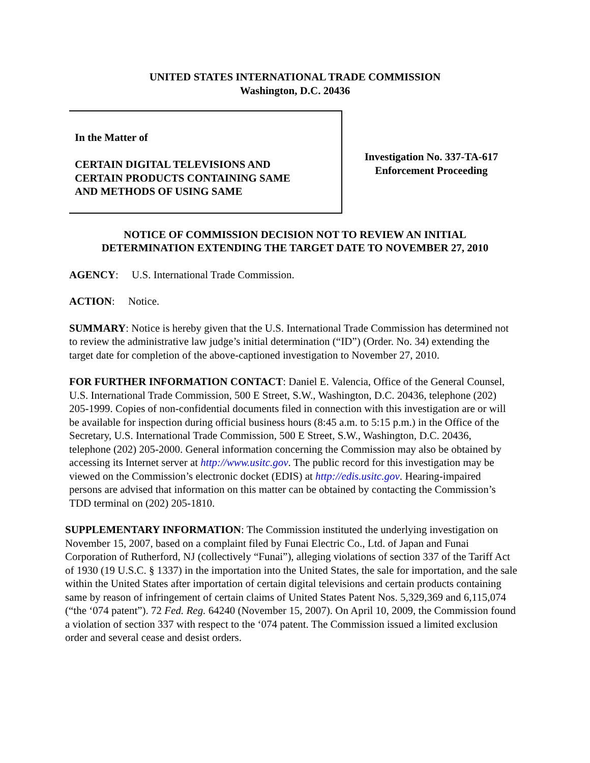UNITED STATES INTERNATIONAL TRADE COMMISSION
Washington, D.C. 20436
In the Matter of
CERTAIN DIGITAL TELEVISIONS AND
CERTAIN PRODUCTS CONTAINING SAME
AND METHODS OF USING SAME
Investigation No. 337-TA-617
Enforcement Proceeding
NOTICE OF COMMISSION DECISION NOT TO REVIEW AN INITIAL
DETERMINATION EXTENDING THE TARGET DATE TO NOVEMBER 27, 2010
AGENCY: U.S. International Trade Commission.
ACTION: Notice.
SUMMARY: Notice is hereby given that the U.S. International Trade Commission has determined not to review the administrative law judge’s initial determination (“ID”) (Order. No. 34) extending the target date for completion of the above-captioned investigation to November 27, 2010.
FOR FURTHER INFORMATION CONTACT: Daniel E. Valencia, Office of the General Counsel, U.S. International Trade Commission, 500 E Street, S.W., Washington, D.C. 20436, telephone (202) 205-1999. Copies of non-confidential documents filed in connection with this investigation are or will be available for inspection during official business hours (8:45 a.m. to 5:15 p.m.) in the Office of the Secretary, U.S. International Trade Commission, 500 E Street, S.W., Washington, D.C. 20436, telephone (202) 205-2000. General information concerning the Commission may also be obtained by accessing its Internet server at http://www.usitc.gov. The public record for this investigation may be viewed on the Commission’s electronic docket (EDIS) at http://edis.usitc.gov. Hearing-impaired persons are advised that information on this matter can be obtained by contacting the Commission’s TDD terminal on (202) 205-1810.
SUPPLEMENTARY INFORMATION: The Commission instituted the underlying investigation on November 15, 2007, based on a complaint filed by Funai Electric Co., Ltd. of Japan and Funai Corporation of Rutherford, NJ (collectively “Funai”), alleging violations of section 337 of the Tariff Act of 1930 (19 U.S.C. § 1337) in the importation into the United States, the sale for importation, and the sale within the United States after importation of certain digital televisions and certain products containing same by reason of infringement of certain claims of United States Patent Nos. 5,329,369 and 6,115,074 (“the ‘074 patent”). 72 Fed. Reg. 64240 (November 15, 2007). On April 10, 2009, the Commission found a violation of section 337 with respect to the ‘074 patent. The Commission issued a limited exclusion order and several cease and desist orders.